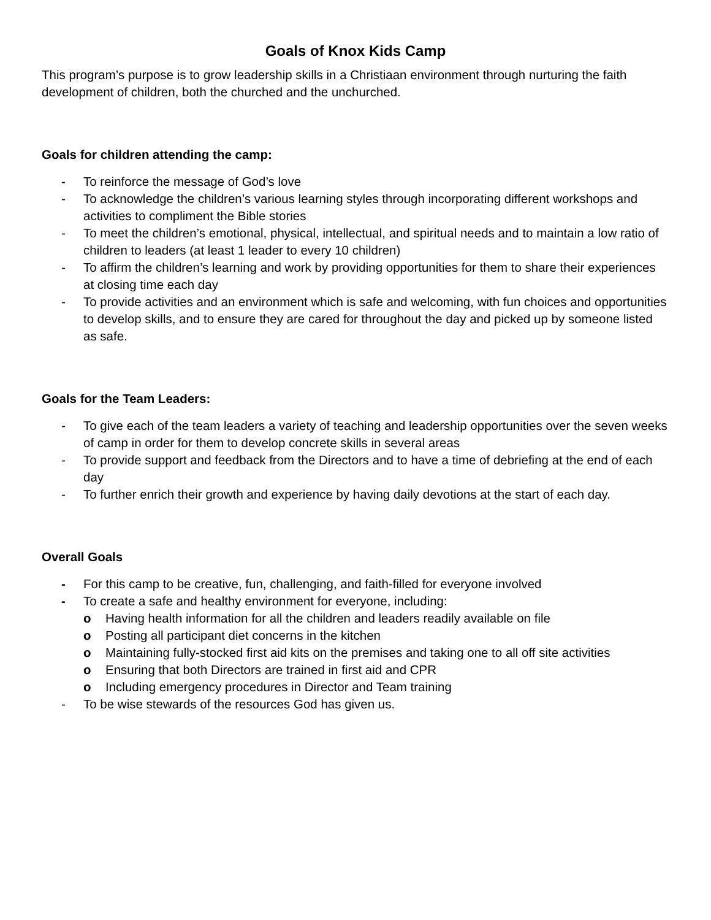Goals of Knox Kids Camp
This program’s purpose is to grow leadership skills in a Christiaan environment through nurturing the faith development of children, both the churched and the unchurched.
Goals for children attending the camp:
- To reinforce the message of God’s love
- To acknowledge the children’s various learning styles through incorporating different workshops and activities to compliment the Bible stories
- To meet the children’s emotional, physical, intellectual, and spiritual needs and to maintain a low ratio of children to leaders (at least 1 leader to every 10 children)
- To affirm the children’s learning and work by providing opportunities for them to share their experiences at closing time each day
- To provide activities and an environment which is safe and welcoming, with fun choices and opportunities to develop skills, and to ensure they are cared for throughout the day and picked up by someone listed as safe.
Goals for the Team Leaders:
- To give each of the team leaders a variety of teaching and leadership opportunities over the seven weeks of camp in order for them to develop concrete skills in several areas
- To provide support and feedback from the Directors and to have a time of debriefing at the end of each day
- To further enrich their growth and experience by having daily devotions at the start of each day.
Overall Goals
- For this camp to be creative, fun, challenging, and faith-filled for everyone involved
- To create a safe and healthy environment for everyone, including:
o Having health information for all the children and leaders readily available on file
o Posting all participant diet concerns in the kitchen
o Maintaining fully-stocked first aid kits on the premises and taking one to all off site activities
o Ensuring that both Directors are trained in first aid and CPR
o Including emergency procedures in Director and Team training
- To be wise stewards of the resources God has given us.